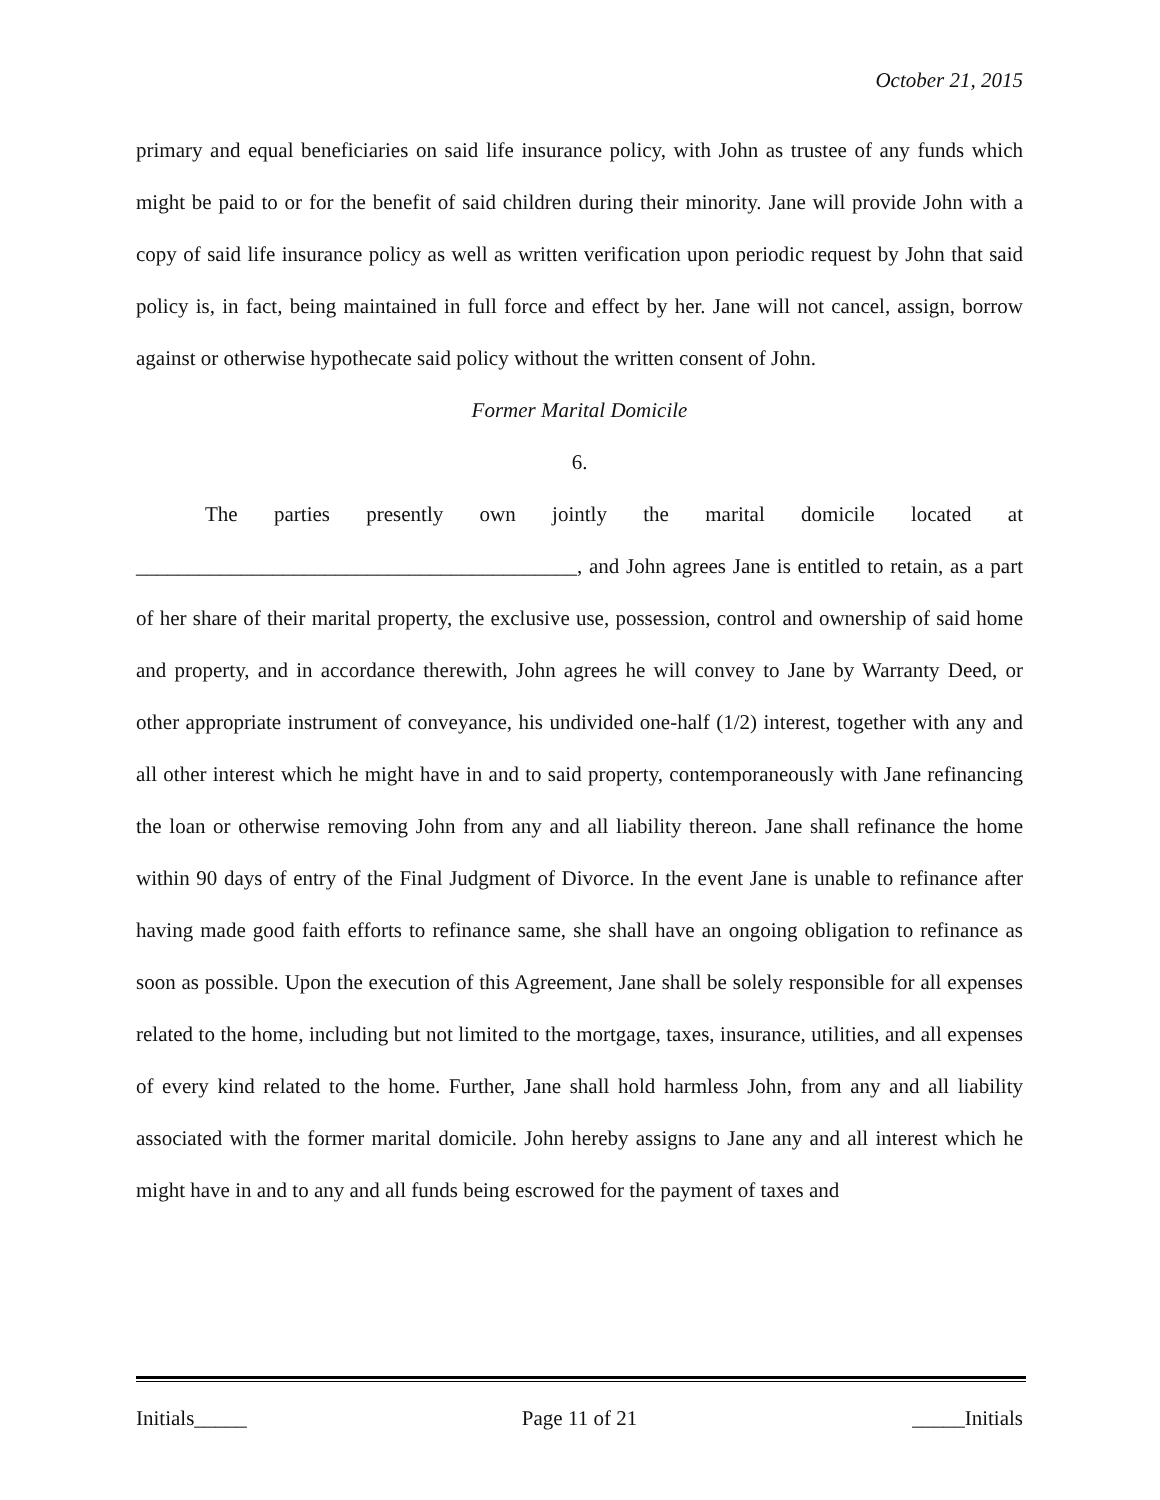October 21, 2015
primary and equal beneficiaries on said life insurance policy, with John as trustee of any funds which might be paid to or for the benefit of said children during their minority. Jane will provide John with a copy of said life insurance policy as well as written verification upon periodic request by John that said policy is, in fact, being maintained in full force and effect by her. Jane will not cancel, assign, borrow against or otherwise hypothecate said policy without the written consent of John.
Former Marital Domicile
6.
The parties presently own jointly the marital domicile located at __________________________________________, and John agrees Jane is entitled to retain, as a part of her share of their marital property, the exclusive use, possession, control and ownership of said home and property, and in accordance therewith, John agrees he will convey to Jane by Warranty Deed, or other appropriate instrument of conveyance, his undivided one-half (1/2) interest, together with any and all other interest which he might have in and to said property, contemporaneously with Jane refinancing the loan or otherwise removing John from any and all liability thereon. Jane shall refinance the home within 90 days of entry of the Final Judgment of Divorce. In the event Jane is unable to refinance after having made good faith efforts to refinance same, she shall have an ongoing obligation to refinance as soon as possible. Upon the execution of this Agreement, Jane shall be solely responsible for all expenses related to the home, including but not limited to the mortgage, taxes, insurance, utilities, and all expenses of every kind related to the home. Further, Jane shall hold harmless John, from any and all liability associated with the former marital domicile. John hereby assigns to Jane any and all interest which he might have in and to any and all funds being escrowed for the payment of taxes and
Initials_____ Page 11 of 21 _____Initials